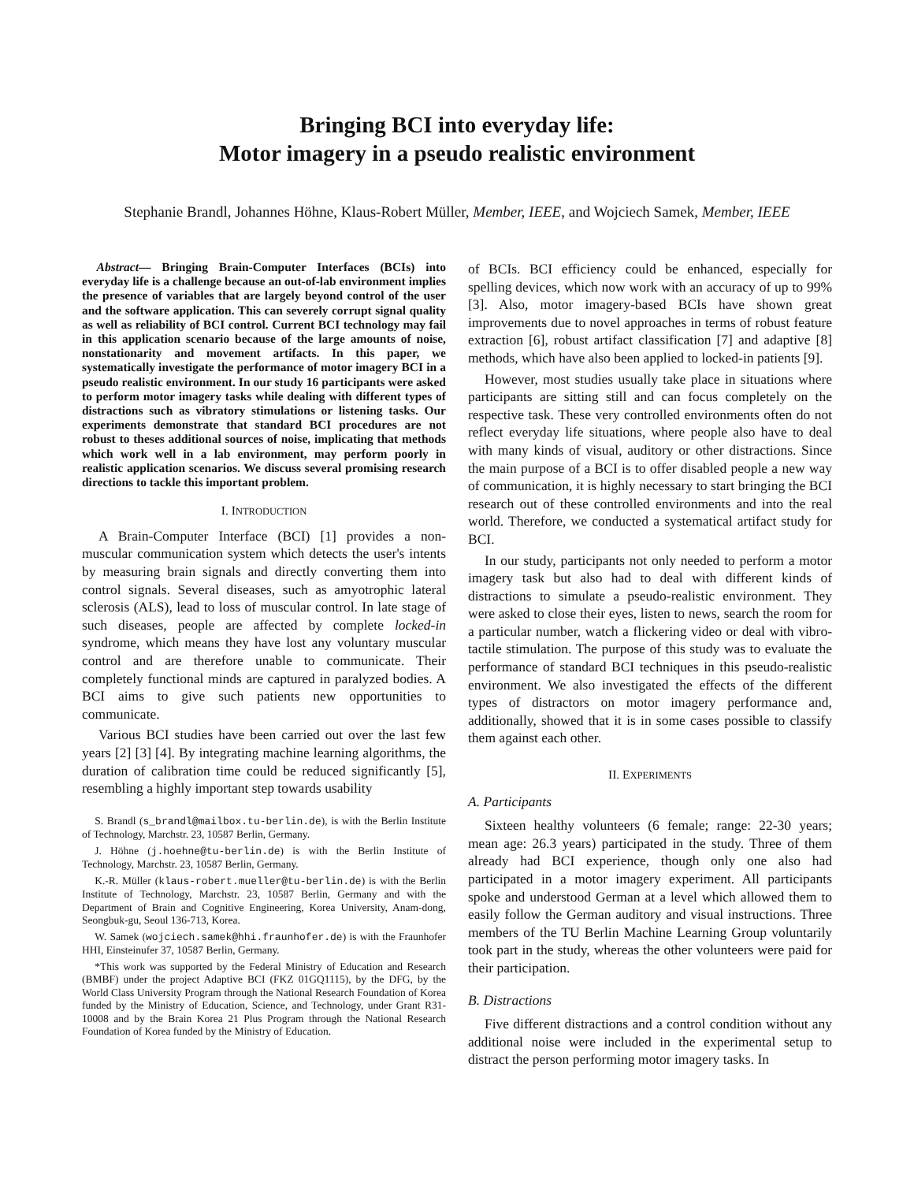Bringing BCI into everyday life:
Motor imagery in a pseudo realistic environment
Stephanie Brandl, Johannes Höhne, Klaus-Robert Müller, Member, IEEE, and Wojciech Samek, Member, IEEE
Abstract— Bringing Brain-Computer Interfaces (BCIs) into everyday life is a challenge because an out-of-lab environment implies the presence of variables that are largely beyond control of the user and the software application. This can severely corrupt signal quality as well as reliability of BCI control. Current BCI technology may fail in this application scenario because of the large amounts of noise, nonstationarity and movement artifacts. In this paper, we systematically investigate the performance of motor imagery BCI in a pseudo realistic environment. In our study 16 participants were asked to perform motor imagery tasks while dealing with different types of distractions such as vibratory stimulations or listening tasks. Our experiments demonstrate that standard BCI procedures are not robust to theses additional sources of noise, implicating that methods which work well in a lab environment, may perform poorly in realistic application scenarios. We discuss several promising research directions to tackle this important problem.
I. INTRODUCTION
A Brain-Computer Interface (BCI) [1] provides a non-muscular communication system which detects the user's intents by measuring brain signals and directly converting them into control signals. Several diseases, such as amyotrophic lateral sclerosis (ALS), lead to loss of muscular control. In late stage of such diseases, people are affected by complete locked-in syndrome, which means they have lost any voluntary muscular control and are therefore unable to communicate. Their completely functional minds are captured in paralyzed bodies. A BCI aims to give such patients new opportunities to communicate.
Various BCI studies have been carried out over the last few years [2] [3] [4]. By integrating machine learning algorithms, the duration of calibration time could be reduced significantly [5], resembling a highly important step towards usability
S. Brandl (s_brandl@mailbox.tu-berlin.de), is with the Berlin Institute of Technology, Marchstr. 23, 10587 Berlin, Germany.
J. Höhne (j.hoehne@tu-berlin.de) is with the Berlin Institute of Technology, Marchstr. 23, 10587 Berlin, Germany.
K.-R. Müller (klaus-robert.mueller@tu-berlin.de) is with the Berlin Institute of Technology, Marchstr. 23, 10587 Berlin, Germany and with the Department of Brain and Cognitive Engineering, Korea University, Anam-dong, Seongbuk-gu, Seoul 136-713, Korea.
W. Samek (wojciech.samek@hhi.fraunhofer.de) is with the Fraunhofer HHI, Einsteinufer 37, 10587 Berlin, Germany.
*This work was supported by the Federal Ministry of Education and Research (BMBF) under the project Adaptive BCI (FKZ 01GQ1115), by the DFG, by the World Class University Program through the National Research Foundation of Korea funded by the Ministry of Education, Science, and Technology, under Grant R31-10008 and by the Brain Korea 21 Plus Program through the National Research Foundation of Korea funded by the Ministry of Education.
of BCIs. BCI efficiency could be enhanced, especially for spelling devices, which now work with an accuracy of up to 99% [3]. Also, motor imagery-based BCIs have shown great improvements due to novel approaches in terms of robust feature extraction [6], robust artifact classification [7] and adaptive [8] methods, which have also been applied to locked-in patients [9].
However, most studies usually take place in situations where participants are sitting still and can focus completely on the respective task. These very controlled environments often do not reflect everyday life situations, where people also have to deal with many kinds of visual, auditory or other distractions. Since the main purpose of a BCI is to offer disabled people a new way of communication, it is highly necessary to start bringing the BCI research out of these controlled environments and into the real world. Therefore, we conducted a systematical artifact study for BCI.
In our study, participants not only needed to perform a motor imagery task but also had to deal with different kinds of distractions to simulate a pseudo-realistic environment. They were asked to close their eyes, listen to news, search the room for a particular number, watch a flickering video or deal with vibro-tactile stimulation. The purpose of this study was to evaluate the performance of standard BCI techniques in this pseudo-realistic environment. We also investigated the effects of the different types of distractors on motor imagery performance and, additionally, showed that it is in some cases possible to classify them against each other.
II. EXPERIMENTS
A. Participants
Sixteen healthy volunteers (6 female; range: 22-30 years; mean age: 26.3 years) participated in the study. Three of them already had BCI experience, though only one also had participated in a motor imagery experiment. All participants spoke and understood German at a level which allowed them to easily follow the German auditory and visual instructions. Three members of the TU Berlin Machine Learning Group voluntarily took part in the study, whereas the other volunteers were paid for their participation.
B. Distractions
Five different distractions and a control condition without any additional noise were included in the experimental setup to distract the person performing motor imagery tasks. In